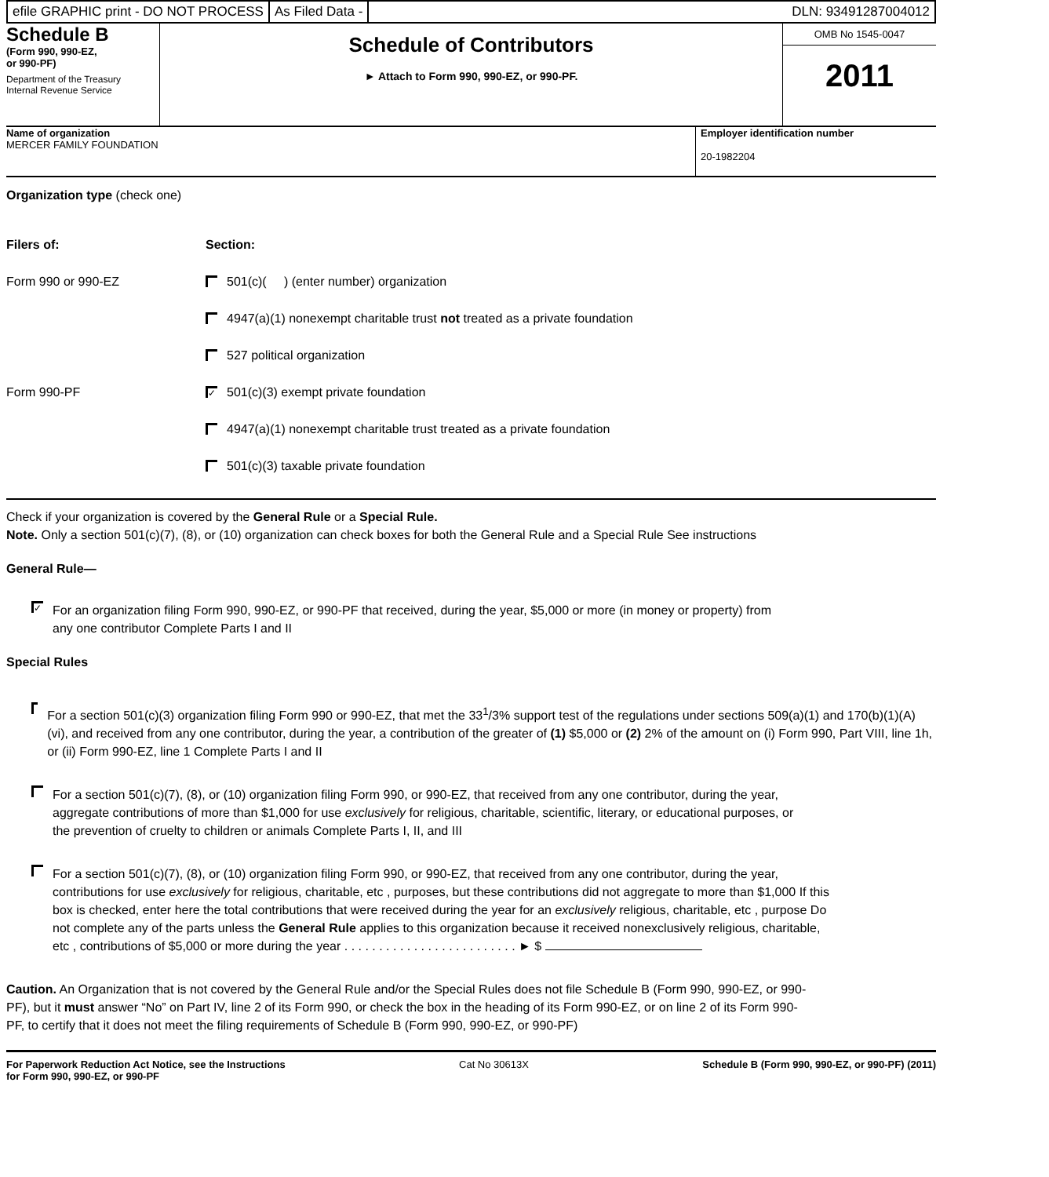efile GRAPHIC print - DO NOT PROCESS
As Filed Data - DLN: 93491287004012
Schedule B
(Form 990, 990-EZ,
or 990-PF)
Department of the Treasury
Internal Revenue Service
Schedule of Contributors
► Attach to Form 990, 990-EZ, or 990-PF.
OMB No 1545-0047
2011
Name of organization
MERCER FAMILY FOUNDATION
Employer identification number
20-1982204
Organization type (check one)
Filers of: Section:
Form 990 or 990-EZ 501(c)( ) (enter number) organization
4947(a)(1) nonexempt charitable trust not treated as a private foundation
527 political organization
Form 990-PF ✓ 501(c)(3) exempt private foundation
4947(a)(1) nonexempt charitable trust treated as a private foundation
501(c)(3) taxable private foundation
Check if your organization is covered by the General Rule or a Special Rule.
Note. Only a section 501(c)(7), (8), or (10) organization can check boxes for both the General Rule and a Special Rule See instructions
General Rule—
✓ For an organization filing Form 990, 990-EZ, or 990-PF that received, during the year, $5,000 or more (in money or property) from any one contributor Complete Parts I and II
Special Rules
For a section 501(c)(3) organization filing Form 990 or 990-EZ, that met the 33<sup>1</sup>/3% support test of the regulations under sections 509(a)(1) and 170(b)(1)(A)(vi), and received from any one contributor, during the year, a contribution of the greater of (1) $5,000 or (2) 2% of the amount on (i) Form 990, Part VIII, line 1h, or (ii) Form 990-EZ, line 1 Complete Parts I and II
For a section 501(c)(7), (8), or (10) organization filing Form 990, or 990-EZ, that received from any one contributor, during the year, aggregate contributions of more than $1,000 for use exclusively for religious, charitable, scientific, literary, or educational purposes, or the prevention of cruelty to children or animals Complete Parts I, II, and III
For a section 501(c)(7), (8), or (10) organization filing Form 990, or 990-EZ, that received from any one contributor, during the year, contributions for use exclusively for religious, charitable, etc , purposes, but these contributions did not aggregate to more than $1,000 If this box is checked, enter here the total contributions that were received during the year for an exclusively religious, charitable, etc , purpose Do not complete any of the parts unless the General Rule applies to this organization because it received nonexclusively religious, charitable, etc , contributions of $5,000 or more during the year . . . . . . . . . . . . . . . . . . . . . . . . . ► $
Caution. An Organization that is not covered by the General Rule and/or the Special Rules does not file Schedule B (Form 990, 990-EZ, or 990-PF), but it must answer “No” on Part IV, line 2 of its Form 990, or check the box in the heading of its Form 990-EZ, or on line 2 of its Form 990-PF, to certify that it does not meet the filing requirements of Schedule B (Form 990, 990-EZ, or 990-PF)
For Paperwork Reduction Act Notice, see the Instructions
for Form 990, 990-EZ, or 990-PF Cat No 30613X Schedule B (Form 990, 990-EZ, or 990-PF) (2011)